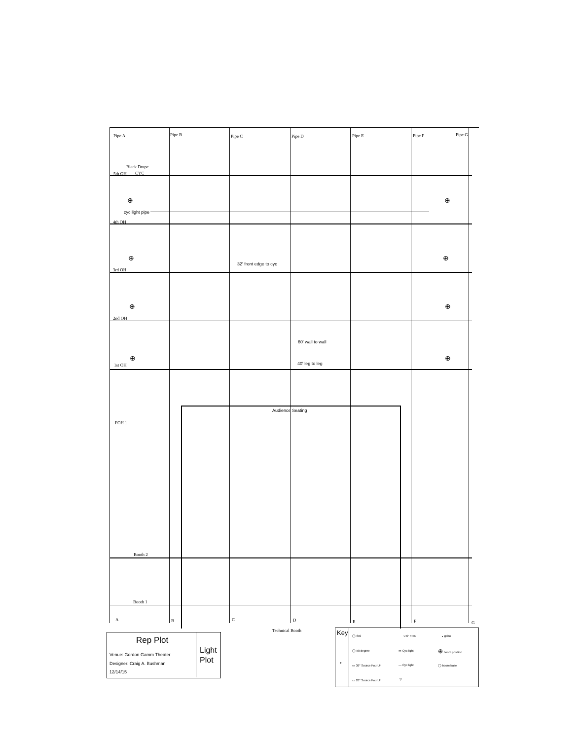Pipe A Pipe B Pipe C Pipe D Pipe E Pipe F Pipe G
Black Drape
5th OH CYC
⊕ ⊕
cyc light pipe
4th OH
⊕ ⊕
32' front edge to cyc
3rd OH
⊕ ⊕
2nd OH
60' wall to wall
⊕ ⊕
40' leg to leg
1st OH
Audience Seating
FOH 1
Booth 2
Booth 1
A B C D E F G
Technical Booth
Rep Plot
Light Plot
Venue: Gordon Gamm Theater
Designer: Craig A. Bushman
12/14/15
Key
∘
◯ 6x9 ∪ 6" Fres ∘ gobo
◯ 50 degree ▭ Cyc light ⊕ boom position
▭ 36° Source Four Jr. — Cyc light ◯ boom base
▭ 26° Source Four Jr. ▽